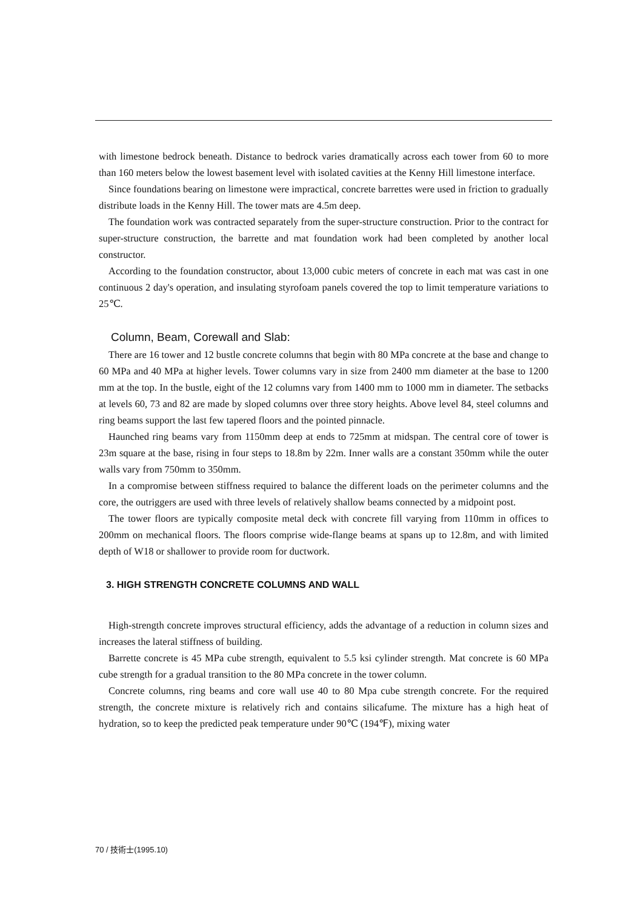with limestone bedrock beneath. Distance to bedrock varies dramatically across each tower from 60 to more than 160 meters below the lowest basement level with isolated cavities at the Kenny Hill limestone interface.
Since foundations bearing on limestone were impractical, concrete barrettes were used in friction to gradually distribute loads in the Kenny Hill. The tower mats are 4.5m deep.
The foundation work was contracted separately from the super-structure construction. Prior to the contract for super-structure construction, the barrette and mat foundation work had been completed by another local constructor.
According to the foundation constructor, about 13,000 cubic meters of concrete in each mat was cast in one continuous 2 day's operation, and insulating styrofoam panels covered the top to limit temperature variations to 25℃.
Column, Beam, Corewall and Slab:
There are 16 tower and 12 bustle concrete columns that begin with 80 MPa concrete at the base and change to 60 MPa and 40 MPa at higher levels. Tower columns vary in size from 2400 mm diameter at the base to 1200 mm at the top. In the bustle, eight of the 12 columns vary from 1400 mm to 1000 mm in diameter. The setbacks at levels 60, 73 and 82 are made by sloped columns over three story heights. Above level 84, steel columns and ring beams support the last few tapered floors and the pointed pinnacle.
Haunched ring beams vary from 1150mm deep at ends to 725mm at midspan. The central core of tower is 23m square at the base, rising in four steps to 18.8m by 22m. Inner walls are a constant 350mm while the outer walls vary from 750mm to 350mm.
In a compromise between stiffness required to balance the different loads on the perimeter columns and the core, the outriggers are used with three levels of relatively shallow beams connected by a midpoint post.
The tower floors are typically composite metal deck with concrete fill varying from 110mm in offices to 200mm on mechanical floors. The floors comprise wide-flange beams at spans up to 12.8m, and with limited depth of W18 or shallower to provide room for ductwork.
3. HIGH STRENGTH CONCRETE COLUMNS AND WALL
High-strength concrete improves structural efficiency, adds the advantage of a reduction in column sizes and increases the lateral stiffness of building.
Barrette concrete is 45 MPa cube strength, equivalent to 5.5 ksi cylinder strength. Mat concrete is 60 MPa cube strength for a gradual transition to the 80 MPa concrete in the tower column.
Concrete columns, ring beams and core wall use 40 to 80 Mpa cube strength concrete. For the required strength, the concrete mixture is relatively rich and contains silicafume. The mixture has a high heat of hydration, so to keep the predicted peak temperature under 90℃ (194℉), mixing water
70 / 技術士(1995.10)